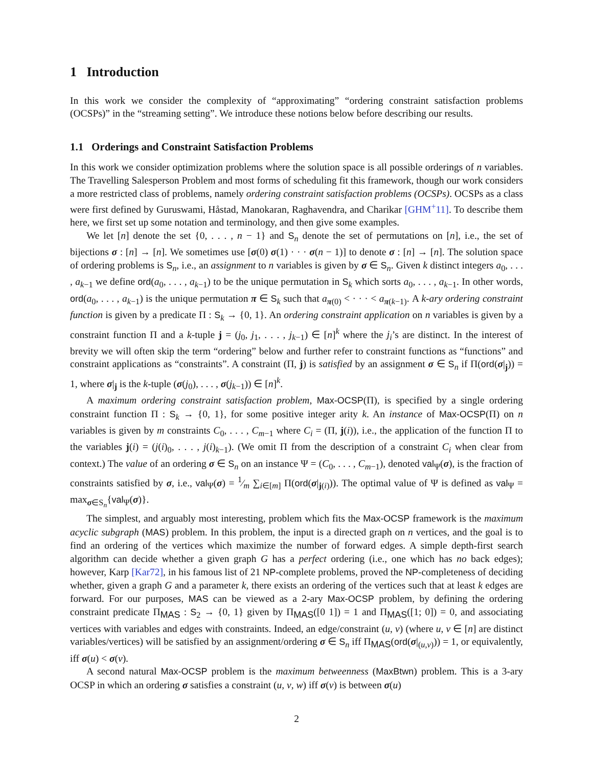1 Introduction
In this work we consider the complexity of “approximating” “ordering constraint satisfaction problems (OCSPs)” in the “streaming setting”. We introduce these notions below before describing our results.
1.1 Orderings and Constraint Satisfaction Problems
In this work we consider optimization problems where the solution space is all possible orderings of n variables. The Travelling Salesperson Problem and most forms of scheduling fit this framework, though our work considers a more restricted class of problems, namely ordering constraint satisfaction problems (OCSPs). OCSPs as a class were first defined by Guruswami, Håstad, Manokaran, Raghavendra, and Charikar [GHM<sup>+</sup>11]. To describe them here, we first set up some notation and terminology, and then give some examples.
We let [n] denote the set {0, . . . , n − 1} and S<sub>n</sub> denote the set of permutations on [n], i.e., the set of bijections σ : [n] → [n]. We sometimes use [σ(0) σ(1) · · · σ(n − 1)] to denote σ : [n] → [n]. The solution space of ordering problems is S<sub>n</sub>, i.e., an assignment to n variables is given by σ ∈ S<sub>n</sub>. Given k distinct integers a<sub>0</sub>, . . . , a<sub>k−1</sub> we define ord(a<sub>0</sub>, . . . , a<sub>k−1</sub>) to be the unique permutation in S<sub>k</sub> which sorts a<sub>0</sub>, . . . , a<sub>k−1</sub>. In other words, ord(a<sub>0</sub>, . . . , a<sub>k−1</sub>) is the unique permutation π ∈ S<sub>k</sub> such that a<sub>π(0)</sub> < · · · < a<sub>π(k−1)</sub>. A k-ary ordering constraint function is given by a predicate Π : S<sub>k</sub> → {0, 1}. An ordering constraint application on n variables is given by a constraint function Π and a k-tuple j = (j<sub>0</sub>, j<sub>1</sub>, . . . , j<sub>k−1</sub>) ∈ [n]<sup>k</sup> where the j<sub>i</sub>’s are distinct. In the interest of brevity we will often skip the term “ordering” below and further refer to constraint functions as “functions” and constraint applications as “constraints”. A constraint (Π, j) is satisfied by an assignment σ ∈ S<sub>n</sub> if Π(ord(σ|<sub>j</sub>)) = 1, where σ|<sub>j</sub> is the k-tuple (σ(j<sub>0</sub>), . . . , σ(j<sub>k−1</sub>)) ∈ [n]<sup>k</sup>.
A maximum ordering constraint satisfaction problem, Max-OCSP(Π), is specified by a single ordering constraint function Π : S<sub>k</sub> → {0, 1}, for some positive integer arity k. An instance of Max-OCSP(Π) on n variables is given by m constraints C<sub>0</sub>, . . . , C<sub>m−1</sub> where C<sub>i</sub> = (Π, j(i)), i.e., the application of the function Π to the variables j(i) = (j(i)<sub>0</sub>, . . . , j(i)<sub>k−1</sub>). (We omit Π from the description of a constraint C<sub>i</sub> when clear from context.) The value of an ordering σ ∈ S<sub>n</sub> on an instance Ψ = (C<sub>0</sub>, . . . , C<sub>m−1</sub>), denoted val<sub>Ψ</sub>(σ), is the fraction of constraints satisfied by σ, i.e., val<sub>Ψ</sub>(σ) = 1⁄m ∑<sub>i∈[m]</sub> Π(ord(σ|<sub>j(i)</sub>)). The optimal value of Ψ is defined as val<sub>Ψ</sub> = max<sub>σ∈S<sub>n</sub></sub>{val<sub>Ψ</sub>(σ)}.
The simplest, and arguably most interesting, problem which fits the Max-OCSP framework is the maximum acyclic subgraph (MAS) problem. In this problem, the input is a directed graph on n vertices, and the goal is to find an ordering of the vertices which maximize the number of forward edges. A simple depth-first search algorithm can decide whether a given graph G has a perfect ordering (i.e., one which has no back edges); however, Karp [Kar72], in his famous list of 21 NP-complete problems, proved the NP-completeness of deciding whether, given a graph G and a parameter k, there exists an ordering of the vertices such that at least k edges are forward. For our purposes, MAS can be viewed as a 2-ary Max-OCSP problem, by defining the ordering constraint predicate Π<sub>MAS</sub> : S<sub>2</sub> → {0, 1} given by Π<sub>MAS</sub>([0 1]) = 1 and Π<sub>MAS</sub>([1; 0]) = 0, and associating vertices with variables and edges with constraints. Indeed, an edge/constraint (u, v) (where u, v ∈ [n] are distinct variables/vertices) will be satisfied by an assignment/ordering σ ∈ S<sub>n</sub> iff Π<sub>MAS</sub>(ord(σ|<sub>(u,v)</sub>)) = 1, or equivalently, iff σ(u) < σ(v).
A second natural Max-OCSP problem is the maximum betweenness (MaxBtwn) problem. This is a 3-ary OCSP in which an ordering σ satisfies a constraint (u, v, w) iff σ(v) is between σ(u)
2